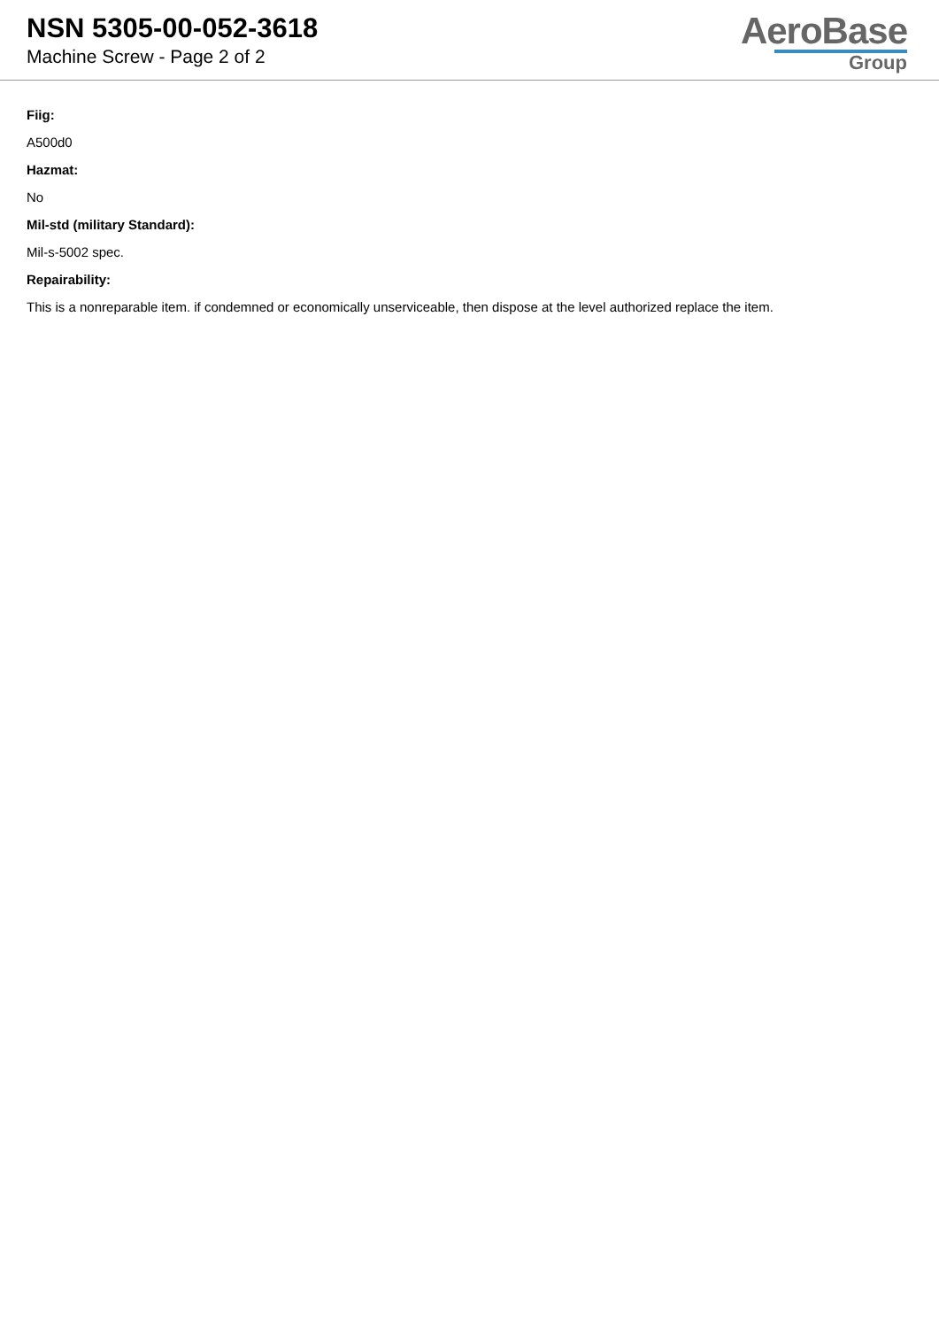NSN 5305-00-052-3618
Machine Screw - Page 2 of 2
AeroBase
Group
Fiig:
A500d0
Hazmat:
No
Mil-std (military Standard):
Mil-s-5002 spec.
Repairability:
This is a nonreparable item. if condemned or economically unserviceable, then dispose at the level authorized replace the item.